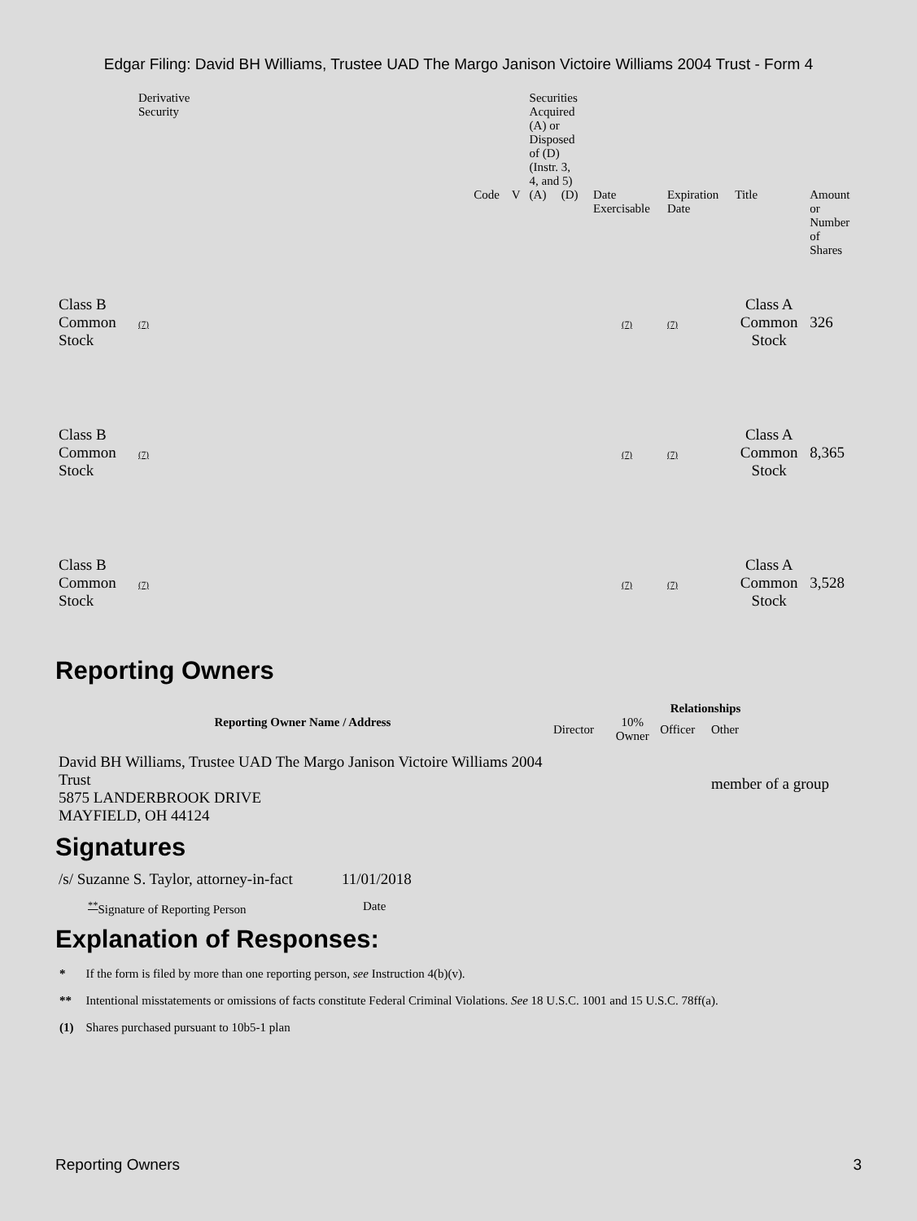Edgar Filing: David BH Williams, Trustee UAD The Margo Janison Victoire Williams 2004 Trust - Form 4
| | Derivative Security | | | | Securities Acquired (A) or Disposed of (D) (Instr. 3, 4, and 5) | | | | | |
| | | | Code | V | (A) | (D) | Date Exercisable | Expiration Date | Title | Amount or Number of Shares |
| Class B Common Stock | (7) | | | | | | (7) | (7) | Class A Common Stock | 326 |
| Class B Common Stock | (7) | | | | | | (7) | (7) | Class A Common Stock | 8,365 |
| Class B Common Stock | (7) | | | | | | (7) | (7) | Class A Common Stock | 3,528 |
Reporting Owners
| Reporting Owner Name / Address | Relationships | | | |
| --- | --- | --- | --- | --- |
| | Director | 10% Owner | Officer | Other |
| David BH Williams, Trustee UAD The Margo Janison Victoire Williams 2004 Trust 5875 LANDERBROOK DRIVE MAYFIELD, OH 44124 | | | | member of a group |
Signatures
| /s/ Suzanne S. Taylor, attorney-in-fact | 11/01/2018 |
| <sup>**</sup> Signature of Reporting Person | Date |
Explanation of Responses:
| * | If the form is filed by more than one reporting person, see Instruction 4(b)(v). |
| ** | Intentional misstatements or omissions of facts constitute Federal Criminal Violations. See 18 U.S.C. 1001 and 15 U.S.C. 78ff(a). |
| (1) | Shares purchased pursuant to 10b5-1 plan |
Reporting Owners 3